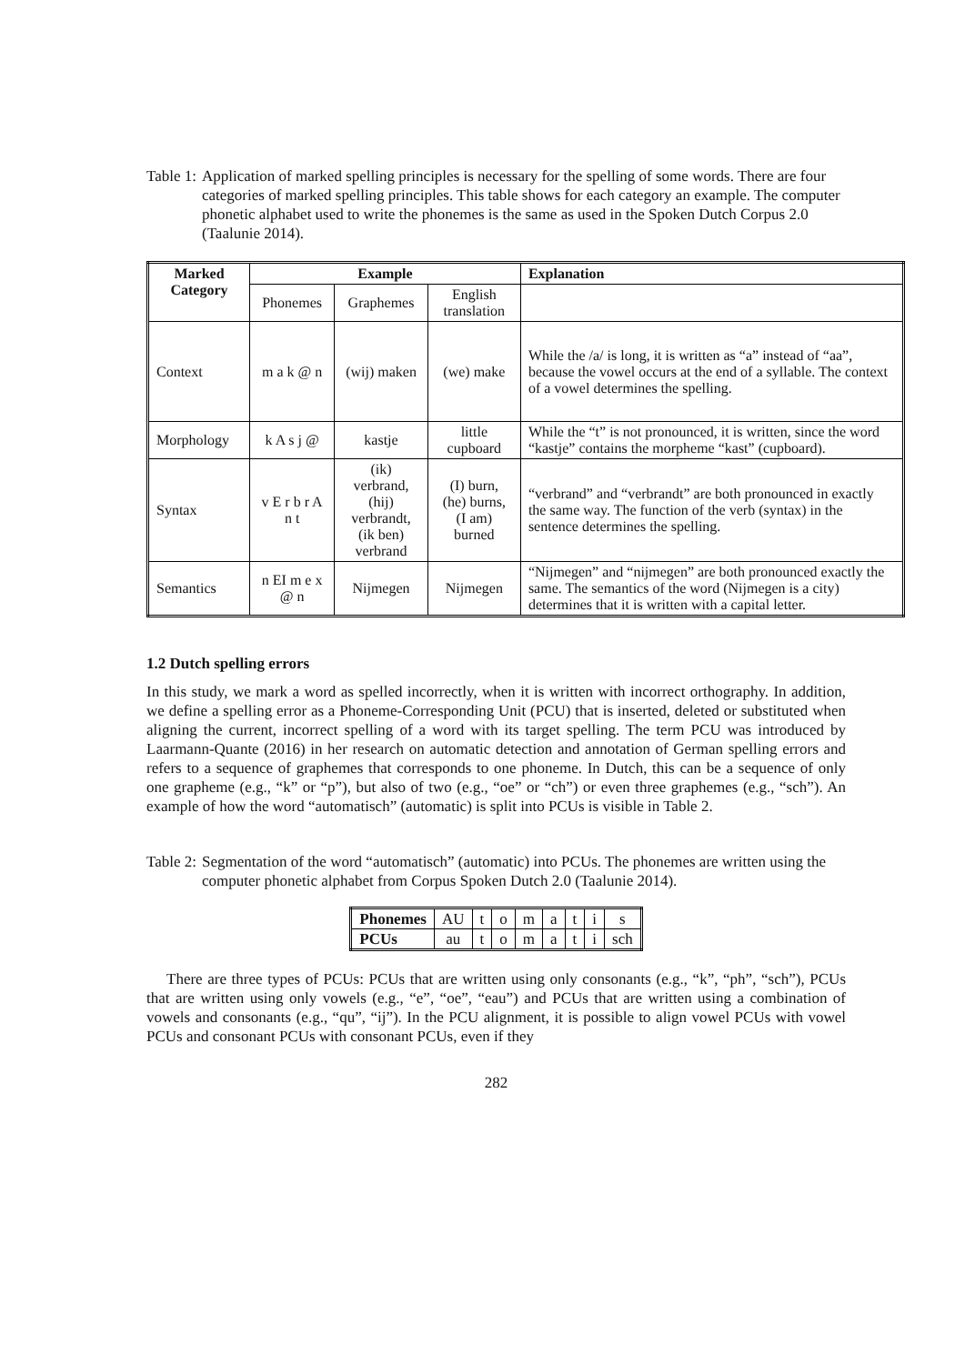Table 1: Application of marked spelling principles is necessary for the spelling of some words. There are four categories of marked spelling principles. This table shows for each category an example. The computer phonetic alphabet used to write the phonemes is the same as used in the Spoken Dutch Corpus 2.0 (Taalunie 2014).
| Marked Category | Example | | | Explanation |
| --- | --- | --- | --- | --- |
| | Phonemes | Graphemes | English translation | |
| Context | m a k @ n | (wij) maken | (we) make | While the /a/ is long, it is written as “a” instead of “aa”, because the vowel occurs at the end of a syllable. The context of a vowel determines the spelling. |
| Morphology | k A s j @ | kastje | little cupboard | While the “t” is not pronounced, it is written, since the word “kastje” contains the morpheme “kast” (cupboard). |
| Syntax | v E r b r A n t | (ik) verbrand, (hij) verbrandt, (ik ben) verbrand | (I) burn, (he) burns, (I am) burned | “verbrand” and “verbrandt” are both pronounced in exactly the same way. The function of the verb (syntax) in the sentence determines the spelling. |
| Semantics | n EI m e x @ n | Nijmegen | Nijmegen | “Nijmegen” and “nijmegen” are both pronounced exactly the same. The semantics of the word (Nijmegen is a city) determines that it is written with a capital letter. |
1.2 Dutch spelling errors
In this study, we mark a word as spelled incorrectly, when it is written with incorrect orthography. In addition, we define a spelling error as a Phoneme-Corresponding Unit (PCU) that is inserted, deleted or substituted when aligning the current, incorrect spelling of a word with its target spelling. The term PCU was introduced by Laarmann-Quante (2016) in her research on automatic detection and annotation of German spelling errors and refers to a sequence of graphemes that corresponds to one phoneme. In Dutch, this can be a sequence of only one grapheme (e.g., “k” or “p”), but also of two (e.g., “oe” or “ch”) or even three graphemes (e.g., “sch”). An example of how the word “automatisch” (automatic) is split into PCUs is visible in Table 2.
Table 2: Segmentation of the word “automatisch” (automatic) into PCUs. The phonemes are written using the computer phonetic alphabet from Corpus Spoken Dutch 2.0 (Taalunie 2014).
| Phonemes | AU | t | o | m | a | t | i | s |
| PCUs | au | t | o | m | a | t | i | sch |
There are three types of PCUs: PCUs that are written using only consonants (e.g., “k”, “ph”, “sch”), PCUs that are written using only vowels (e.g., “e”, “oe”, “eau”) and PCUs that are written using a combination of vowels and consonants (e.g., “qu”, “ij”). In the PCU alignment, it is possible to align vowel PCUs with vowel PCUs and consonant PCUs with consonant PCUs, even if they
282